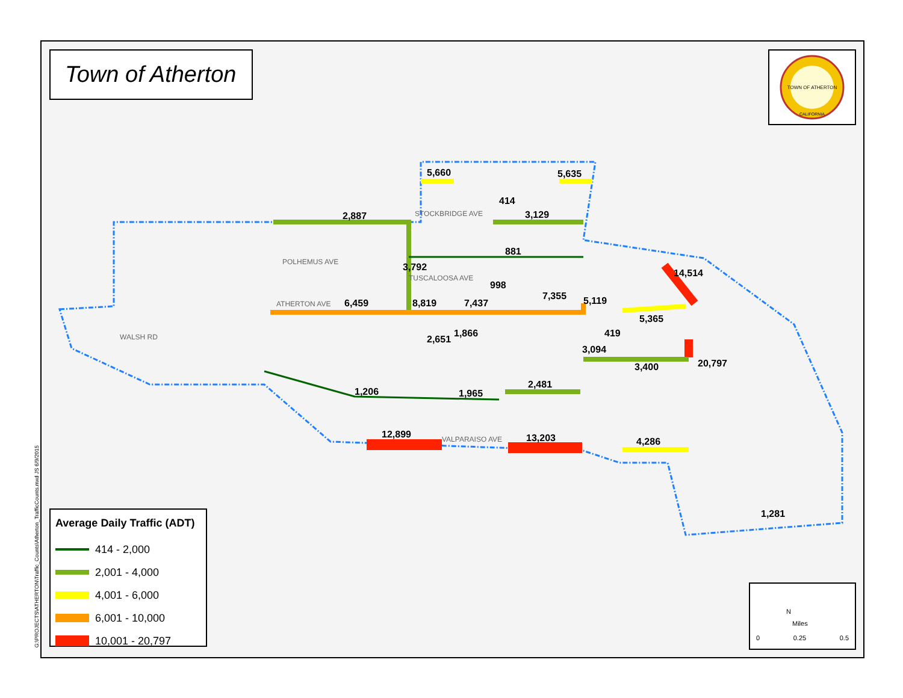POLHEMUS AVE
STOCKBRIDGE AVE
TUSCALOOSA AVE
ATHERTON AVE
VALPARAISO AVE
WALSH RD
5,660
5,635
2,887
3,129
881
6,459
8,819
7,437
7,355
5,119
5,365
3,094
3,400
2,481
1,965
1,206
12,899
13,203
4,286
20,797
14,514
3,792
414
998
2,651
1,866
419
1,281
Town of Atherton
TOWN OF ATHERTON
CALIFORNIA
Average Daily Traffic (ADT)
414 - 2,000
2,001 - 4,000
4,001 - 6,000
6,001 - 10,000
10,001 - 20,797
N
Miles
0 0.25 0.5
G:\PROJECTS\ATHERTON\Traffic_Counts\Atherton_TrafficCounts.mxd JS 6/9/2015